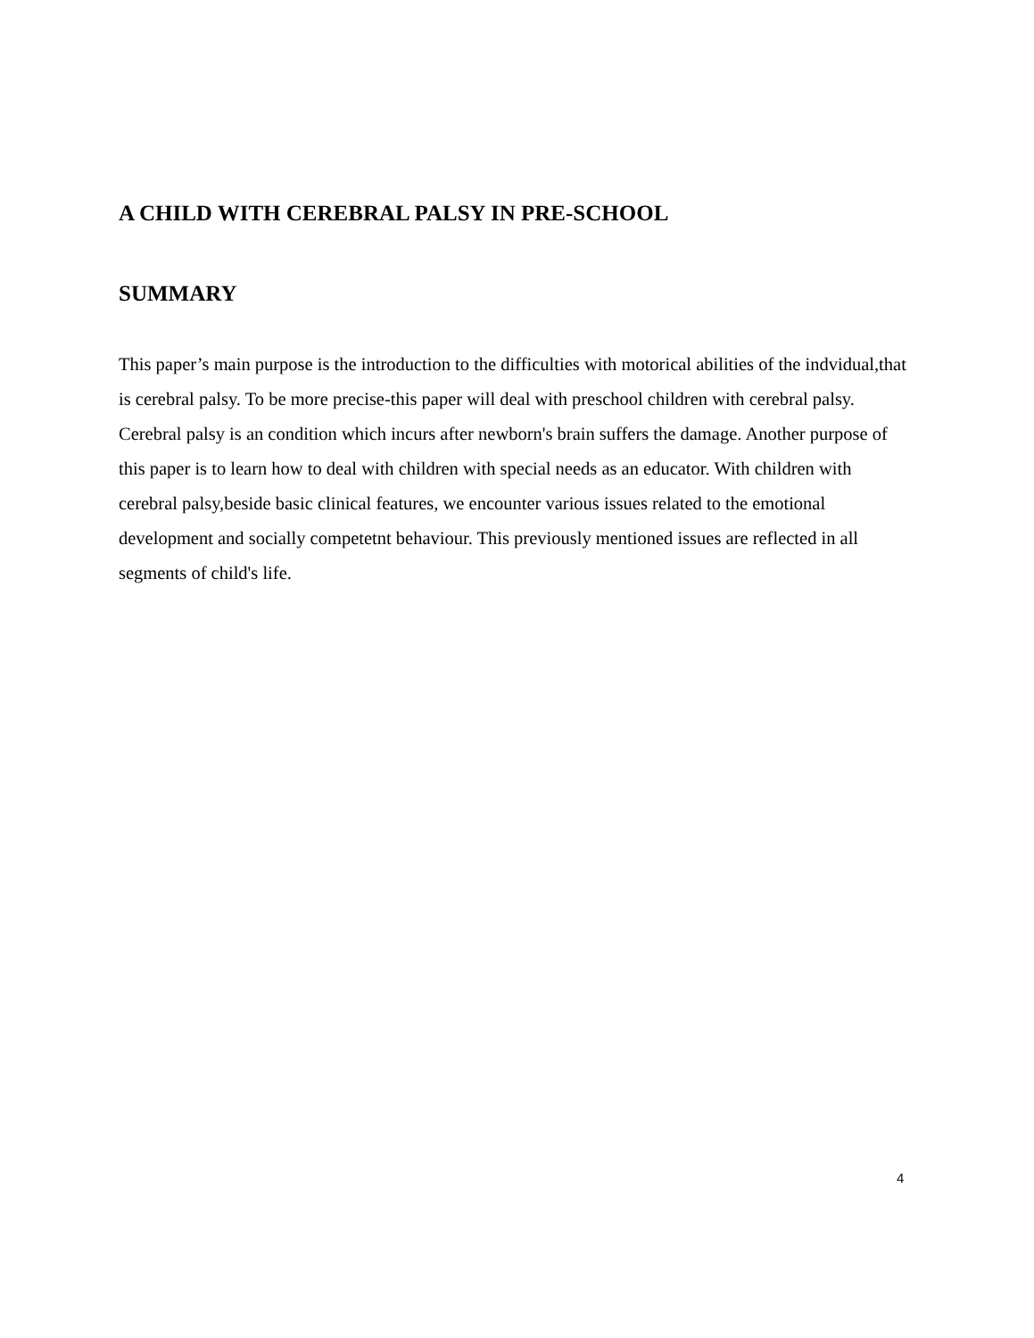A CHILD WITH CEREBRAL PALSY IN PRE-SCHOOL
SUMMARY
This paper’s main purpose is the introduction to the difficulties with motorical abilities of the indvidual,that is cerebral palsy. To be more precise-this paper will deal with preschool children with cerebral palsy. Cerebral palsy is an condition which incurs after newborn's brain suffers the damage. Another purpose of this paper is to learn how to deal with children with special needs as an educator. With children with cerebral palsy,beside basic clinical features, we encounter various issues related to the emotional development and socially competetnt behaviour. This previously mentioned issues are reflected in all segments of child's life.
4